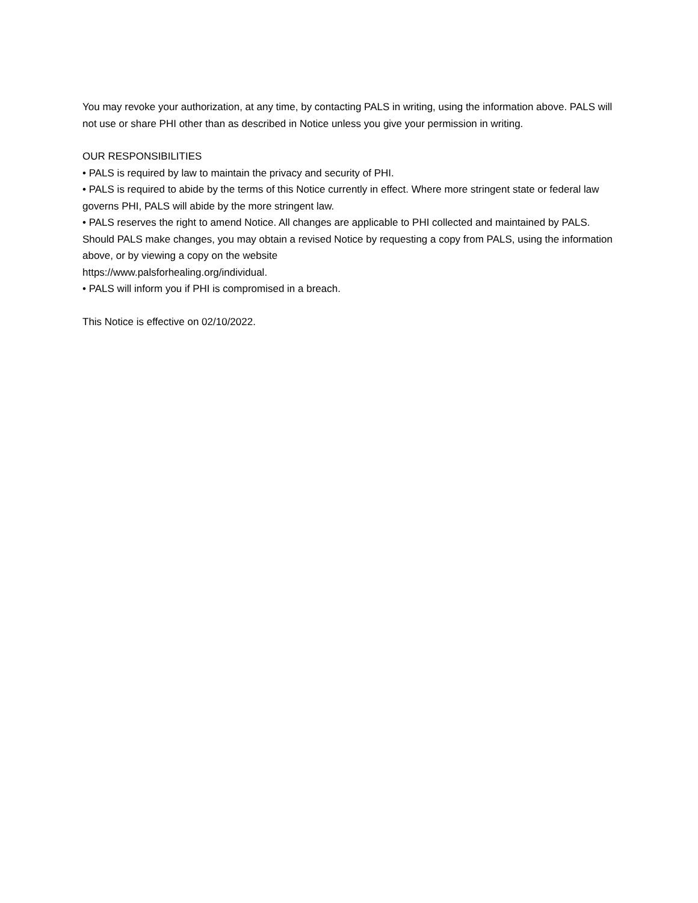You may revoke your authorization, at any time, by contacting PALS in writing, using the information above. PALS will not use or share PHI other than as described in Notice unless you give your permission in writing.
OUR RESPONSIBILITIES
• PALS is required by law to maintain the privacy and security of PHI.
• PALS is required to abide by the terms of this Notice currently in effect. Where more stringent state or federal law governs PHI, PALS will abide by the more stringent law.
• PALS reserves the right to amend Notice. All changes are applicable to PHI collected and maintained by PALS. Should PALS make changes, you may obtain a revised Notice by requesting a copy from PALS, using the information above, or by viewing a copy on the website
https://www.palsforhealing.org/individual.
• PALS will inform you if PHI is compromised in a breach.
This Notice is effective on 02/10/2022.